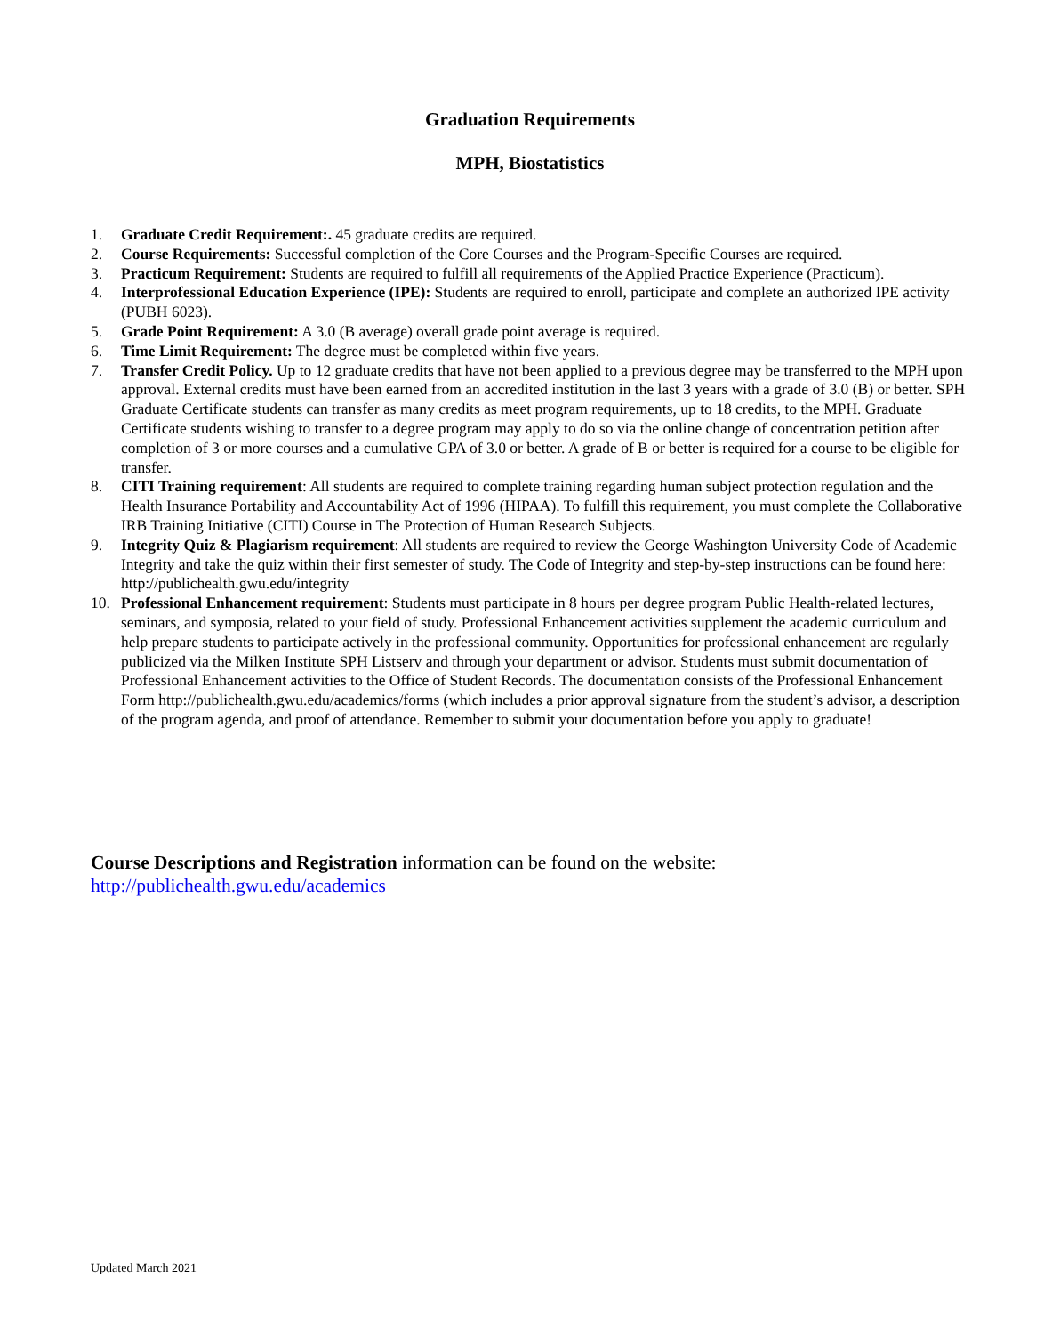Graduation Requirements
MPH, Biostatistics
1. Graduate Credit Requirement:. 45 graduate credits are required.
2. Course Requirements: Successful completion of the Core Courses and the Program-Specific Courses are required.
3. Practicum Requirement: Students are required to fulfill all requirements of the Applied Practice Experience (Practicum).
4. Interprofessional Education Experience (IPE): Students are required to enroll, participate and complete an authorized IPE activity (PUBH 6023).
5. Grade Point Requirement: A 3.0 (B average) overall grade point average is required.
6. Time Limit Requirement: The degree must be completed within five years.
7. Transfer Credit Policy. Up to 12 graduate credits that have not been applied to a previous degree may be transferred to the MPH upon approval. External credits must have been earned from an accredited institution in the last 3 years with a grade of 3.0 (B) or better. SPH Graduate Certificate students can transfer as many credits as meet program requirements, up to 18 credits, to the MPH. Graduate Certificate students wishing to transfer to a degree program may apply to do so via the online change of concentration petition after completion of 3 or more courses and a cumulative GPA of 3.0 or better. A grade of B or better is required for a course to be eligible for transfer.
8. CITI Training requirement: All students are required to complete training regarding human subject protection regulation and the Health Insurance Portability and Accountability Act of 1996 (HIPAA). To fulfill this requirement, you must complete the Collaborative IRB Training Initiative (CITI) Course in The Protection of Human Research Subjects.
9. Integrity Quiz & Plagiarism requirement: All students are required to review the George Washington University Code of Academic Integrity and take the quiz within their first semester of study. The Code of Integrity and step-by-step instructions can be found here: http://publichealth.gwu.edu/integrity
10. Professional Enhancement requirement: Students must participate in 8 hours per degree program Public Health-related lectures, seminars, and symposia, related to your field of study. Professional Enhancement activities supplement the academic curriculum and help prepare students to participate actively in the professional community. Opportunities for professional enhancement are regularly publicized via the Milken Institute SPH Listserv and through your department or advisor. Students must submit documentation of Professional Enhancement activities to the Office of Student Records. The documentation consists of the Professional Enhancement Form http://publichealth.gwu.edu/academics/forms (which includes a prior approval signature from the student’s advisor, a description of the program agenda, and proof of attendance. Remember to submit your documentation before you apply to graduate!
Course Descriptions and Registration information can be found on the website:
http://publichealth.gwu.edu/academics
Updated March 2021